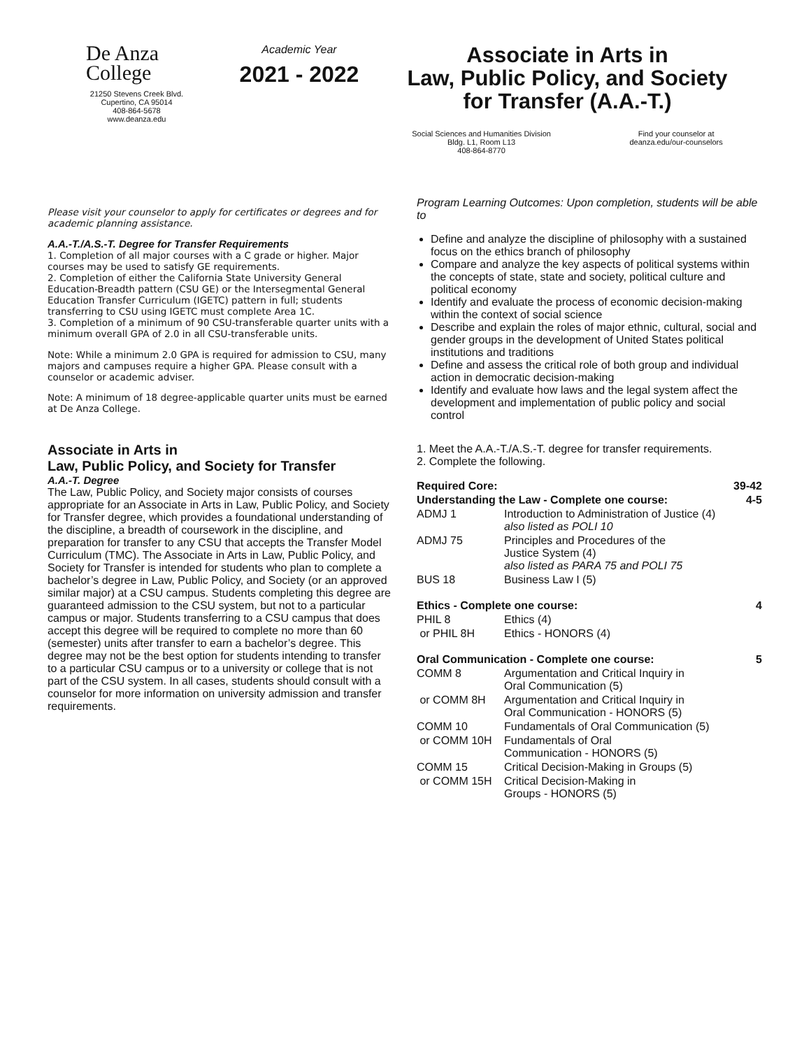De Anza
College
21250 Stevens Creek Blvd.
Cupertino, CA 95014
408-864-5678
www.deanza.edu
Academic Year
2021 - 2022
Associate in Arts in
Law, Public Policy, and Society
for Transfer (A.A.-T.)
Social Sciences and Humanities Division
Bldg. L1, Room L13
408-864-8770
Find your counselor at
deanza.edu/our-counselors
Please visit your counselor to apply for certificates or degrees and for academic planning assistance.
A.A.-T./A.S.-T. Degree for Transfer Requirements
1. Completion of all major courses with a C grade or higher. Major courses may be used to satisfy GE requirements.
2. Completion of either the California State University General Education-Breadth pattern (CSU GE) or the Intersegmental General Education Transfer Curriculum (IGETC) pattern in full; students transferring to CSU using IGETC must complete Area 1C.
3. Completion of a minimum of 90 CSU-transferable quarter units with a minimum overall GPA of 2.0 in all CSU-transferable units.
Note: While a minimum 2.0 GPA is required for admission to CSU, many majors and campuses require a higher GPA. Please consult with a counselor or academic adviser.
Note: A minimum of 18 degree-applicable quarter units must be earned at De Anza College.
Associate in Arts in
Law, Public Policy, and Society for Transfer
A.A.-T. Degree
The Law, Public Policy, and Society major consists of courses appropriate for an Associate in Arts in Law, Public Policy, and Society for Transfer degree, which provides a foundational understanding of the discipline, a breadth of coursework in the discipline, and preparation for transfer to any CSU that accepts the Transfer Model Curriculum (TMC). The Associate in Arts in Law, Public Policy, and Society for Transfer is intended for students who plan to complete a bachelor’s degree in Law, Public Policy, and Society (or an approved similar major) at a CSU campus. Students completing this degree are guaranteed admission to the CSU system, but not to a particular campus or major. Students transferring to a CSU campus that does accept this degree will be required to complete no more than 60 (semester) units after transfer to earn a bachelor’s degree. This degree may not be the best option for students intending to transfer to a particular CSU campus or to a university or college that is not part of the CSU system. In all cases, students should consult with a counselor for more information on university admission and transfer requirements.
Program Learning Outcomes: Upon completion, students will be able to
Define and analyze the discipline of philosophy with a sustained focus on the ethics branch of philosophy
Compare and analyze the key aspects of political systems within the concepts of state, state and society, political culture and political economy
Identify and evaluate the process of economic decision-making within the context of social science
Describe and explain the roles of major ethnic, cultural, social and gender groups in the development of United States political institutions and traditions
Define and assess the critical role of both group and individual action in democratic decision-making
Identify and evaluate how laws and the legal system affect the development and implementation of public policy and social control
1. Meet the A.A.-T./A.S.-T. degree for transfer requirements.
2. Complete the following.
| Required Core: | | 39-42 |
| Understanding the Law - Complete one course: | | 4-5 |
| ADMJ 1 | Introduction to Administration of Justice (4) also listed as POLI 10 | |
| ADMJ 75 | Principles and Procedures of the Justice System (4) also listed as PARA 75 and POLI 75 | |
| BUS 18 | Business Law I (5) | |
| Ethics - Complete one course: | | 4 |
| PHIL 8 | Ethics (4) | |
| or PHIL 8H | Ethics - HONORS (4) | |
| Oral Communication - Complete one course: | | 5 |
| COMM 8 | Argumentation and Critical Inquiry in Oral Communication (5) | |
| or COMM 8H | Argumentation and Critical Inquiry in Oral Communication - HONORS (5) | |
| COMM 10 | Fundamentals of Oral Communication (5) | |
| or COMM 10H | Fundamentals of Oral Communication - HONORS (5) | |
| COMM 15 | Critical Decision-Making in Groups (5) | |
| or COMM 15H | Critical Decision-Making in Groups - HONORS (5) | |